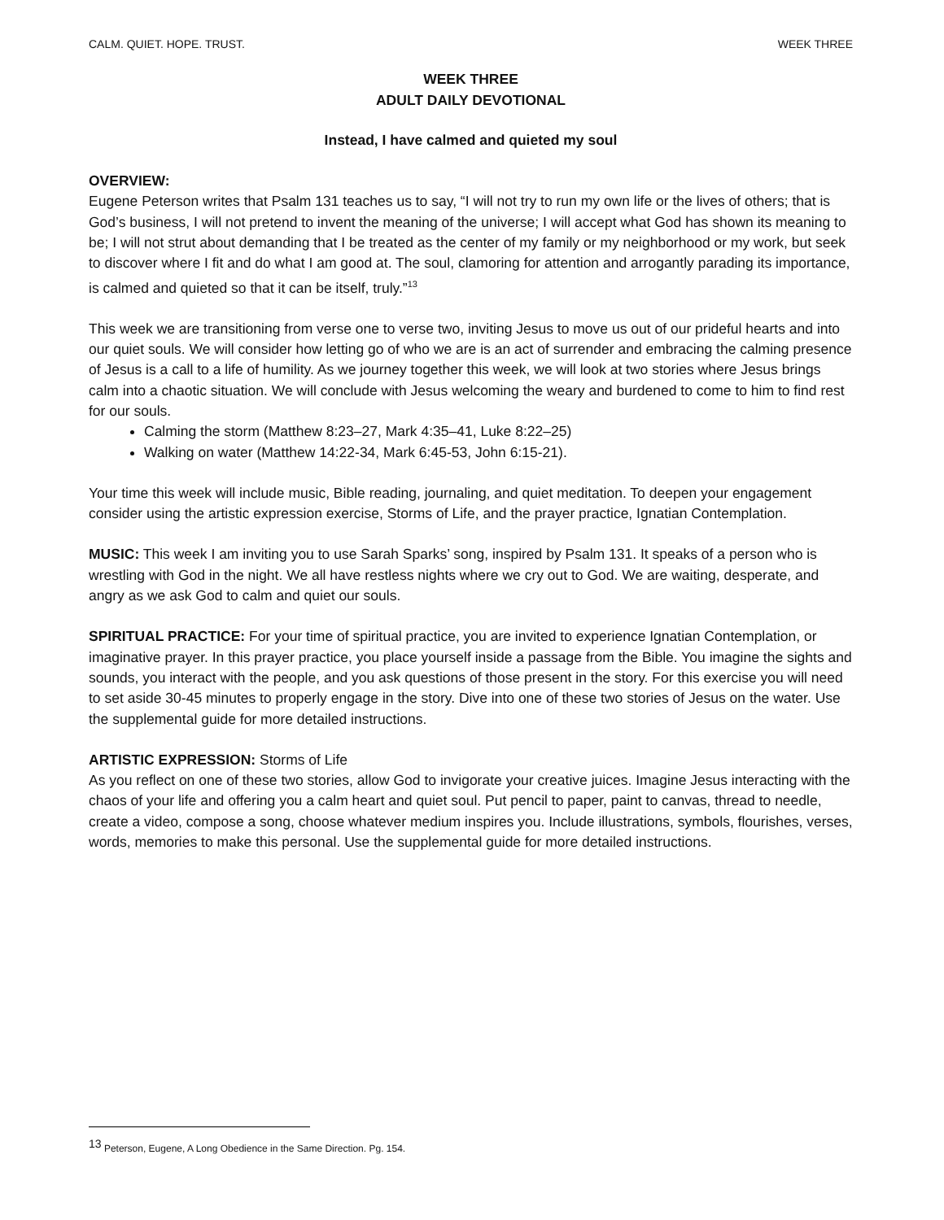CALM. QUIET. HOPE. TRUST. WEEK THREE
WEEK THREE
ADULT DAILY DEVOTIONAL
Instead, I have calmed and quieted my soul
OVERVIEW:
Eugene Peterson writes that Psalm 131 teaches us to say, “I will not try to run my own life or the lives of others; that is God’s business, I will not pretend to invent the meaning of the universe; I will accept what God has shown its meaning to be; I will not strut about demanding that I be treated as the center of my family or my neighborhood or my work, but seek to discover where I fit and do what I am good at. The soul, clamoring for attention and arrogantly parading its importance, is calmed and quieted so that it can be itself, truly.”<sup>13</sup>
This week we are transitioning from verse one to verse two, inviting Jesus to move us out of our prideful hearts and into our quiet souls. We will consider how letting go of who we are is an act of surrender and embracing the calming presence of Jesus is a call to a life of humility. As we journey together this week, we will look at two stories where Jesus brings calm into a chaotic situation. We will conclude with Jesus welcoming the weary and burdened to come to him to find rest for our souls.
Calming the storm (Matthew 8:23–27, Mark 4:35–41, Luke 8:22–25)
Walking on water (Matthew 14:22-34, Mark 6:45-53, John 6:15-21).
Your time this week will include music, Bible reading, journaling, and quiet meditation. To deepen your engagement consider using the artistic expression exercise, Storms of Life, and the prayer practice, Ignatian Contemplation.
MUSIC: This week I am inviting you to use Sarah Sparks’ song, inspired by Psalm 131. It speaks of a person who is wrestling with God in the night. We all have restless nights where we cry out to God. We are waiting, desperate, and angry as we ask God to calm and quiet our souls.
SPIRITUAL PRACTICE: For your time of spiritual practice, you are invited to experience Ignatian Contemplation, or imaginative prayer. In this prayer practice, you place yourself inside a passage from the Bible. You imagine the sights and sounds, you interact with the people, and you ask questions of those present in the story. For this exercise you will need to set aside 30-45 minutes to properly engage in the story. Dive into one of these two stories of Jesus on the water. Use the supplemental guide for more detailed instructions.
ARTISTIC EXPRESSION: Storms of Life
As you reflect on one of these two stories, allow God to invigorate your creative juices. Imagine Jesus interacting with the chaos of your life and offering you a calm heart and quiet soul. Put pencil to paper, paint to canvas, thread to needle, create a video, compose a song, choose whatever medium inspires you. Include illustrations, symbols, flourishes, verses, words, memories to make this personal. Use the supplemental guide for more detailed instructions.
<sup>13</sup> Peterson, Eugene, A Long Obedience in the Same Direction. Pg. 154.